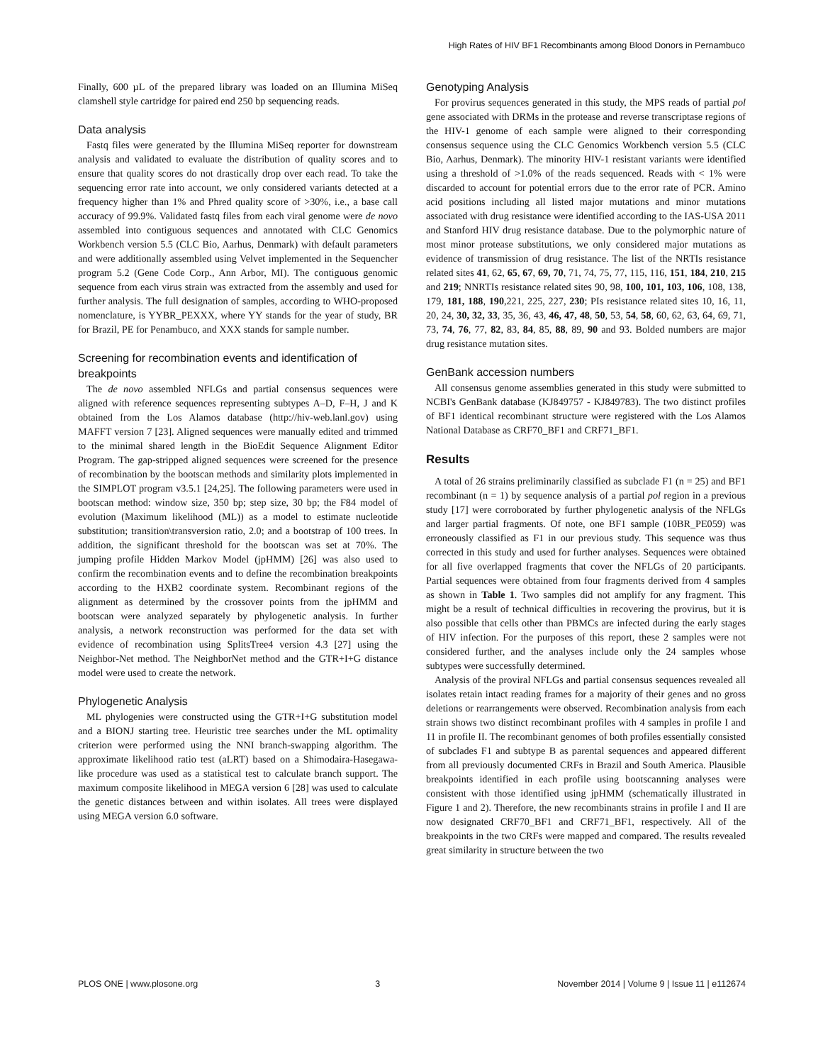High Rates of HIV BF1 Recombinants among Blood Donors in Pernambuco
Finally, 600 µL of the prepared library was loaded on an Illumina MiSeq clamshell style cartridge for paired end 250 bp sequencing reads.
Data analysis
Fastq files were generated by the Illumina MiSeq reporter for downstream analysis and validated to evaluate the distribution of quality scores and to ensure that quality scores do not drastically drop over each read. To take the sequencing error rate into account, we only considered variants detected at a frequency higher than 1% and Phred quality score of >30%, i.e., a base call accuracy of 99.9%. Validated fastq files from each viral genome were de novo assembled into contiguous sequences and annotated with CLC Genomics Workbench version 5.5 (CLC Bio, Aarhus, Denmark) with default parameters and were additionally assembled using Velvet implemented in the Sequencher program 5.2 (Gene Code Corp., Ann Arbor, MI). The contiguous genomic sequence from each virus strain was extracted from the assembly and used for further analysis. The full designation of samples, according to WHO-proposed nomenclature, is YYBR_PEXXX, where YY stands for the year of study, BR for Brazil, PE for Penambuco, and XXX stands for sample number.
Screening for recombination events and identification of breakpoints
The de novo assembled NFLGs and partial consensus sequences were aligned with reference sequences representing subtypes A–D, F–H, J and K obtained from the Los Alamos database (http://hiv-web.lanl.gov) using MAFFT version 7 [23]. Aligned sequences were manually edited and trimmed to the minimal shared length in the BioEdit Sequence Alignment Editor Program. The gap-stripped aligned sequences were screened for the presence of recombination by the bootscan methods and similarity plots implemented in the SIMPLOT program v3.5.1 [24,25]. The following parameters were used in bootscan method: window size, 350 bp; step size, 30 bp; the F84 model of evolution (Maximum likelihood (ML)) as a model to estimate nucleotide substitution; transition\transversion ratio, 2.0; and a bootstrap of 100 trees. In addition, the significant threshold for the bootscan was set at 70%. The jumping profile Hidden Markov Model (jpHMM) [26] was also used to confirm the recombination events and to define the recombination breakpoints according to the HXB2 coordinate system. Recombinant regions of the alignment as determined by the crossover points from the jpHMM and bootscan were analyzed separately by phylogenetic analysis. In further analysis, a network reconstruction was performed for the data set with evidence of recombination using SplitsTree4 version 4.3 [27] using the Neighbor-Net method. The NeighborNet method and the GTR+I+G distance model were used to create the network.
Phylogenetic Analysis
ML phylogenies were constructed using the GTR+I+G substitution model and a BIONJ starting tree. Heuristic tree searches under the ML optimality criterion were performed using the NNI branch-swapping algorithm. The approximate likelihood ratio test (aLRT) based on a Shimodaira-Hasegawa-like procedure was used as a statistical test to calculate branch support. The maximum composite likelihood in MEGA version 6 [28] was used to calculate the genetic distances between and within isolates. All trees were displayed using MEGA version 6.0 software.
Genotyping Analysis
For provirus sequences generated in this study, the MPS reads of partial pol gene associated with DRMs in the protease and reverse transcriptase regions of the HIV-1 genome of each sample were aligned to their corresponding consensus sequence using the CLC Genomics Workbench version 5.5 (CLC Bio, Aarhus, Denmark). The minority HIV-1 resistant variants were identified using a threshold of >1.0% of the reads sequenced. Reads with < 1% were discarded to account for potential errors due to the error rate of PCR. Amino acid positions including all listed major mutations and minor mutations associated with drug resistance were identified according to the IAS-USA 2011 and Stanford HIV drug resistance database. Due to the polymorphic nature of most minor protease substitutions, we only considered major mutations as evidence of transmission of drug resistance. The list of the NRTIs resistance related sites 41, 62, 65, 67, 69, 70, 71, 74, 75, 77, 115, 116, 151, 184, 210, 215 and 219; NNRTIs resistance related sites 90, 98, 100, 101, 103, 106, 108, 138, 179, 181, 188, 190,221, 225, 227, 230; PIs resistance related sites 10, 16, 11, 20, 24, 30, 32, 33, 35, 36, 43, 46, 47, 48, 50, 53, 54, 58, 60, 62, 63, 64, 69, 71, 73, 74, 76, 77, 82, 83, 84, 85, 88, 89, 90 and 93. Bolded numbers are major drug resistance mutation sites.
GenBank accession numbers
All consensus genome assemblies generated in this study were submitted to NCBI's GenBank database (KJ849757 - KJ849783). The two distinct profiles of BF1 identical recombinant structure were registered with the Los Alamos National Database as CRF70_BF1 and CRF71_BF1.
Results
A total of 26 strains preliminarily classified as subclade F1 (n = 25) and BF1 recombinant (n = 1) by sequence analysis of a partial pol region in a previous study [17] were corroborated by further phylogenetic analysis of the NFLGs and larger partial fragments. Of note, one BF1 sample (10BR_PE059) was erroneously classified as F1 in our previous study. This sequence was thus corrected in this study and used for further analyses. Sequences were obtained for all five overlapped fragments that cover the NFLGs of 20 participants. Partial sequences were obtained from four fragments derived from 4 samples as shown in Table 1. Two samples did not amplify for any fragment. This might be a result of technical difficulties in recovering the provirus, but it is also possible that cells other than PBMCs are infected during the early stages of HIV infection. For the purposes of this report, these 2 samples were not considered further, and the analyses include only the 24 samples whose subtypes were successfully determined.
Analysis of the proviral NFLGs and partial consensus sequences revealed all isolates retain intact reading frames for a majority of their genes and no gross deletions or rearrangements were observed. Recombination analysis from each strain shows two distinct recombinant profiles with 4 samples in profile I and 11 in profile II. The recombinant genomes of both profiles essentially consisted of subclades F1 and subtype B as parental sequences and appeared different from all previously documented CRFs in Brazil and South America. Plausible breakpoints identified in each profile using bootscanning analyses were consistent with those identified using jpHMM (schematically illustrated in Figure 1 and 2). Therefore, the new recombinants strains in profile I and II are now designated CRF70_BF1 and CRF71_BF1, respectively. All of the breakpoints in the two CRFs were mapped and compared. The results revealed great similarity in structure between the two
PLOS ONE | www.plosone.org 3 November 2014 | Volume 9 | Issue 11 | e112674